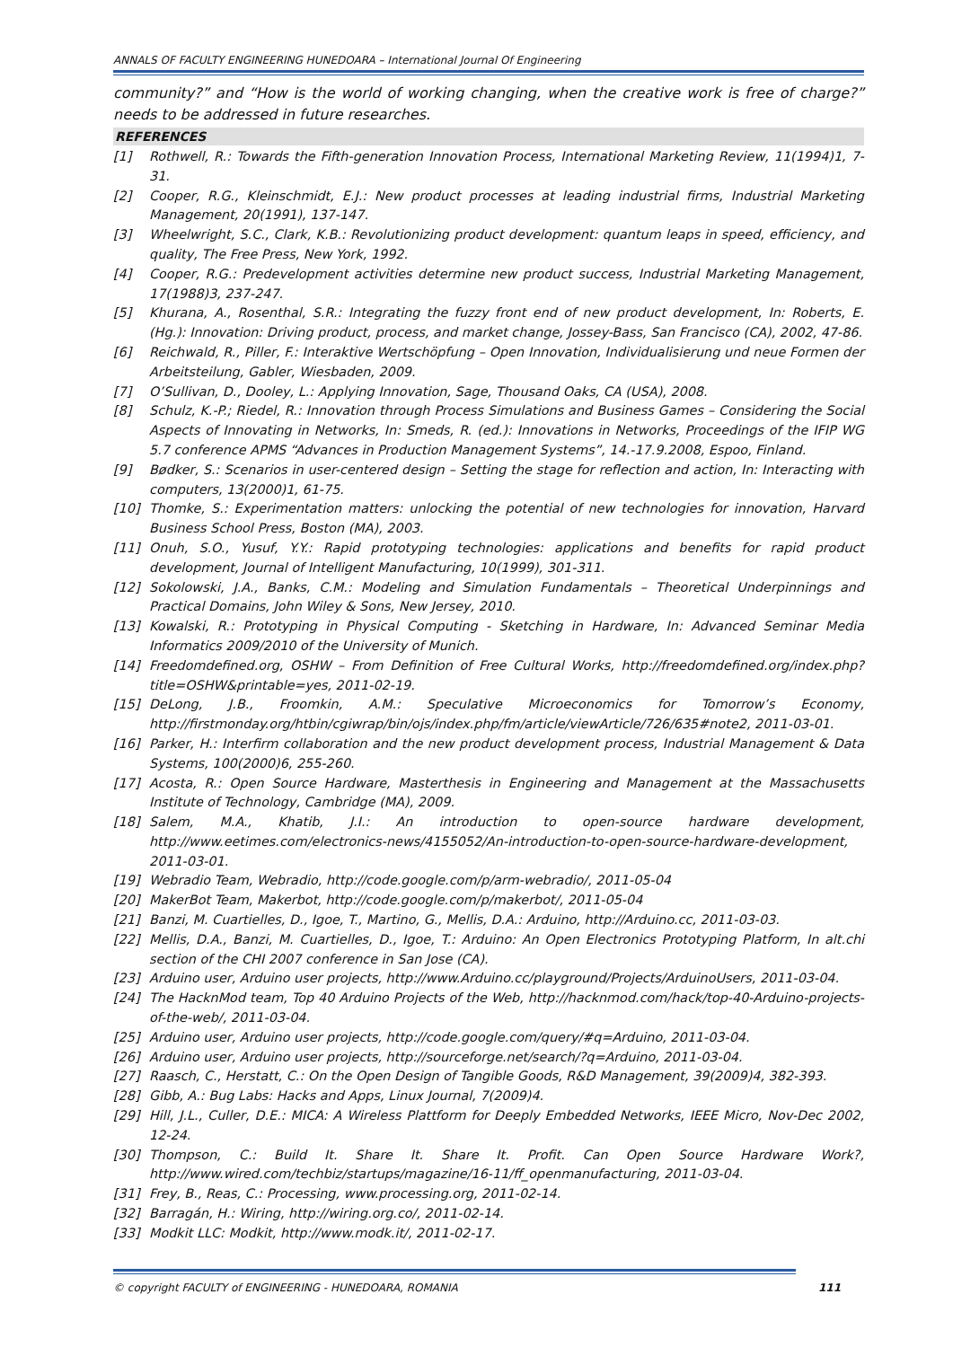ANNALS OF FACULTY ENGINEERING HUNEDOARA – International Journal Of Engineering
community?” and “How is the world of working changing, when the creative work is free of charge?” needs to be addressed in future researches.
REFERENCES
[1] Rothwell, R.: Towards the Fifth-generation Innovation Process, International Marketing Review, 11(1994)1, 7-31.
[2] Cooper, R.G., Kleinschmidt, E.J.: New product processes at leading industrial firms, Industrial Marketing Management, 20(1991), 137-147.
[3] Wheelwright, S.C., Clark, K.B.: Revolutionizing product development: quantum leaps in speed, efficiency, and quality, The Free Press, New York, 1992.
[4] Cooper, R.G.: Predevelopment activities determine new product success, Industrial Marketing Management, 17(1988)3, 237-247.
[5] Khurana, A., Rosenthal, S.R.: Integrating the fuzzy front end of new product development, In: Roberts, E. (Hg.): Innovation: Driving product, process, and market change, Jossey-Bass, San Francisco (CA), 2002, 47-86.
[6] Reichwald, R., Piller, F.: Interaktive Wertschöpfung – Open Innovation, Individualisierung und neue Formen der Arbeitsteilung, Gabler, Wiesbaden, 2009.
[7] O’Sullivan, D., Dooley, L.: Applying Innovation, Sage, Thousand Oaks, CA (USA), 2008.
[8] Schulz, K.-P.; Riedel, R.: Innovation through Process Simulations and Business Games – Considering the Social Aspects of Innovating in Networks, In: Smeds, R. (ed.): Innovations in Networks, Proceedings of the IFIP WG 5.7 conference APMS “Advances in Production Management Systems”, 14.-17.9.2008, Espoo, Finland.
[9] Bødker, S.: Scenarios in user-centered design – Setting the stage for reflection and action, In: Interacting with computers, 13(2000)1, 61-75.
[10] Thomke, S.: Experimentation matters: unlocking the potential of new technologies for innovation, Harvard Business School Press, Boston (MA), 2003.
[11] Onuh, S.O., Yusuf, Y.Y.: Rapid prototyping technologies: applications and benefits for rapid product development, Journal of Intelligent Manufacturing, 10(1999), 301-311.
[12] Sokolowski, J.A., Banks, C.M.: Modeling and Simulation Fundamentals – Theoretical Underpinnings and Practical Domains, John Wiley & Sons, New Jersey, 2010.
[13] Kowalski, R.: Prototyping in Physical Computing - Sketching in Hardware, In: Advanced Seminar Media Informatics 2009/2010 of the University of Munich.
[14] Freedomdefined.org, OSHW – From Definition of Free Cultural Works, http://freedomdefined.org/index.php?title=OSHW&printable=yes, 2011-02-19.
[15] DeLong, J.B., Froomkin, A.M.: Speculative Microeconomics for Tomorrow’s Economy, http://firstmonday.org/htbin/cgiwrap/bin/ojs/index.php/fm/article/viewArticle/726/635#note2, 2011-03-01.
[16] Parker, H.: Interfirm collaboration and the new product development process, Industrial Management & Data Systems, 100(2000)6, 255-260.
[17] Acosta, R.: Open Source Hardware, Masterthesis in Engineering and Management at the Massachusetts Institute of Technology, Cambridge (MA), 2009.
[18] Salem, M.A., Khatib, J.I.: An introduction to open-source hardware development, http://www.eetimes.com/electronics-news/4155052/An-introduction-to-open-source-hardware-development, 2011-03-01.
[19] Webradio Team, Webradio, http://code.google.com/p/arm-webradio/, 2011-05-04
[20] MakerBot Team, Makerbot, http://code.google.com/p/makerbot/, 2011-05-04
[21] Banzi, M. Cuartielles, D., Igoe, T., Martino, G., Mellis, D.A.: Arduino, http://Arduino.cc, 2011-03-03.
[22] Mellis, D.A., Banzi, M. Cuartielles, D., Igoe, T.: Arduino: An Open Electronics Prototyping Platform, In alt.chi section of the CHI 2007 conference in San Jose (CA).
[23] Arduino user, Arduino user projects, http://www.Arduino.cc/playground/Projects/ArduinoUsers, 2011-03-04.
[24] The HacknMod team, Top 40 Arduino Projects of the Web, http://hacknmod.com/hack/top-40-Arduino-projects-of-the-web/, 2011-03-04.
[25] Arduino user, Arduino user projects, http://code.google.com/query/#q=Arduino, 2011-03-04.
[26] Arduino user, Arduino user projects, http://sourceforge.net/search/?q=Arduino, 2011-03-04.
[27] Raasch, C., Herstatt, C.: On the Open Design of Tangible Goods, R&D Management, 39(2009)4, 382-393.
[28] Gibb, A.: Bug Labs: Hacks and Apps, Linux Journal, 7(2009)4.
[29] Hill, J.L., Culler, D.E.: MICA: A Wireless Plattform for Deeply Embedded Networks, IEEE Micro, Nov-Dec 2002, 12-24.
[30] Thompson, C.: Build It. Share It. Share It. Profit. Can Open Source Hardware Work?, http://www.wired.com/techbiz/startups/magazine/16-11/ff_openmanufacturing, 2011-03-04.
[31] Frey, B., Reas, C.: Processing, www.processing.org, 2011-02-14.
[32] Barragán, H.: Wiring, http://wiring.org.co/, 2011-02-14.
[33] Modkit LLC: Modkit, http://www.modk.it/, 2011-02-17.
© copyright FACULTY of ENGINEERING - HUNEDOARA, ROMANIA 111